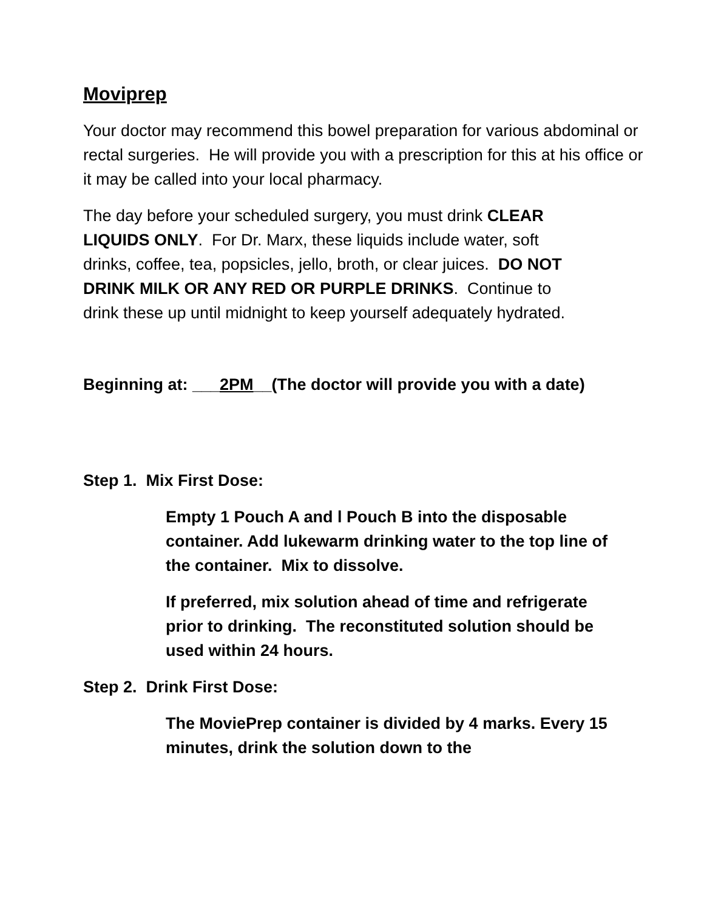Moviprep
Your doctor may recommend this bowel preparation for various abdominal or rectal surgeries. He will provide you with a prescription for this at his office or it may be called into your local pharmacy.
The day before your scheduled surgery, you must drink CLEAR LIQUIDS ONLY. For Dr. Marx, these liquids include water, soft drinks, coffee, tea, popsicles, jello, broth, or clear juices. DO NOT DRINK MILK OR ANY RED OR PURPLE DRINKS. Continue to drink these up until midnight to keep yourself adequately hydrated.
Beginning at: ___2PM__(The doctor will provide you with a date)
Step 1. Mix First Dose:
Empty 1 Pouch A and l Pouch B into the disposable container. Add lukewarm drinking water to the top line of the container. Mix to dissolve.
If preferred, mix solution ahead of time and refrigerate prior to drinking. The reconstituted solution should be used within 24 hours.
Step 2. Drink First Dose:
The MoviePrep container is divided by 4 marks. Every 15 minutes, drink the solution down to the